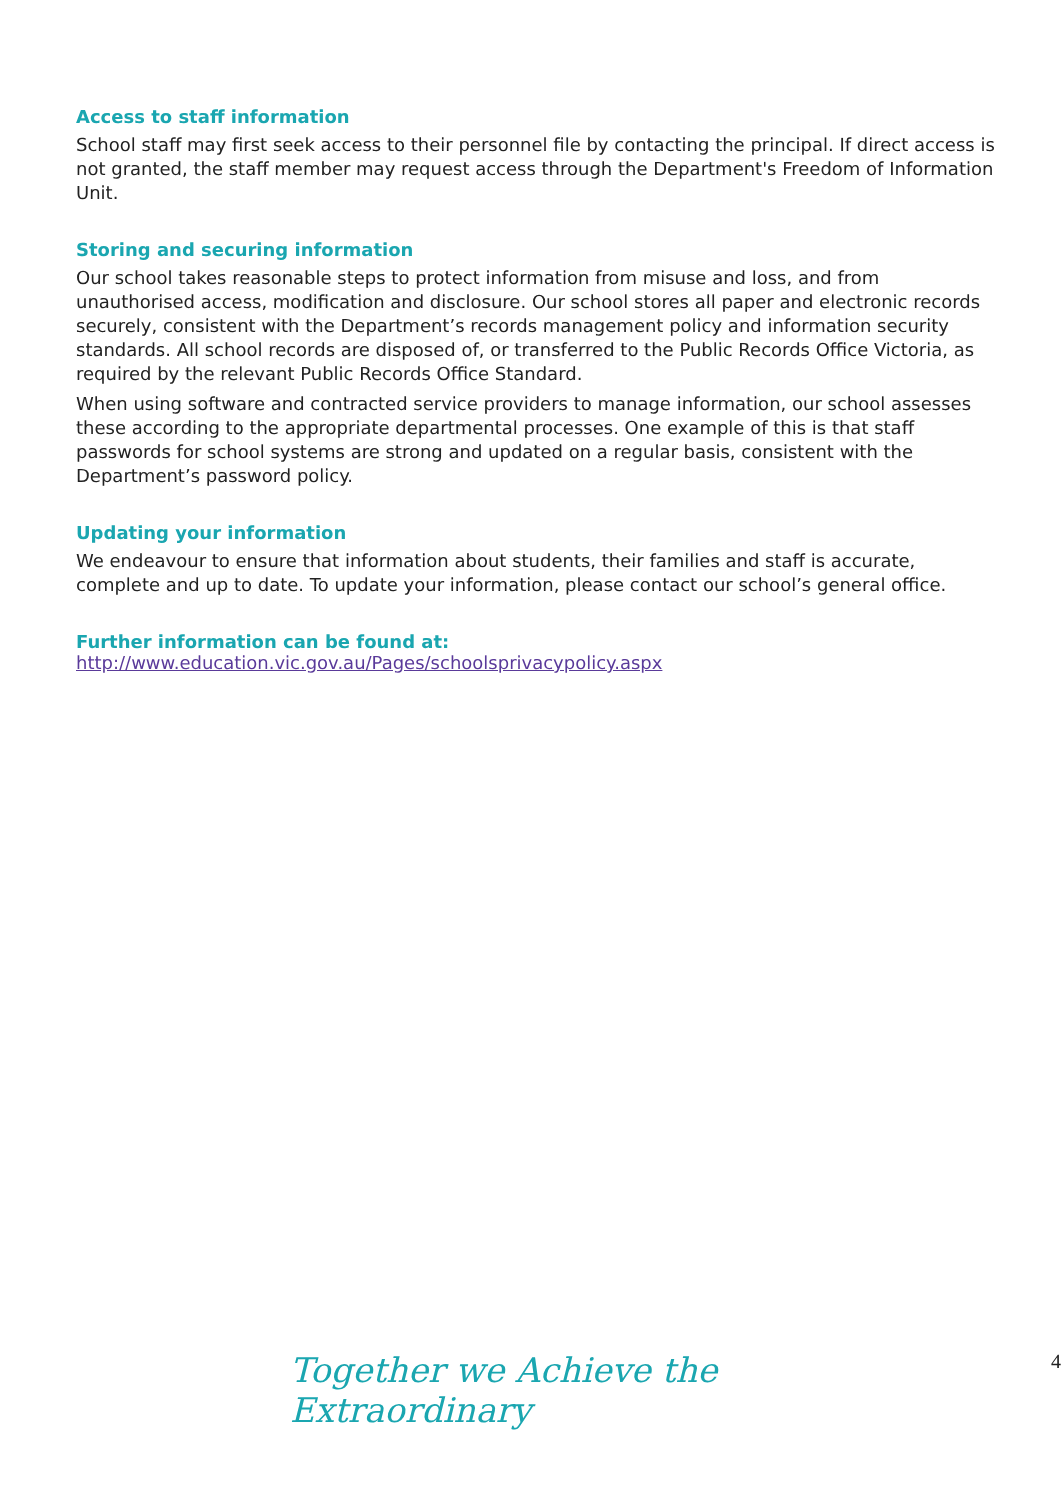Access to staff information
School staff may first seek access to their personnel file by contacting the principal. If direct access is not granted, the staff member may request access through the Department's Freedom of Information Unit.
Storing and securing information
Our school takes reasonable steps to protect information from misuse and loss, and from unauthorised access, modification and disclosure. Our school stores all paper and electronic records securely, consistent with the Department’s records management policy and information security standards. All school records are disposed of, or transferred to the Public Records Office Victoria, as required by the relevant Public Records Office Standard.
When using software and contracted service providers to manage information, our school assesses these according to the appropriate departmental processes. One example of this is that staff passwords for school systems are strong and updated on a regular basis, consistent with the Department’s password policy.
Updating your information
We endeavour to ensure that information about students, their families and staff is accurate, complete and up to date. To update your information, please contact our school’s general office.
Further information can be found at:
http://www.education.vic.gov.au/Pages/schoolsprivacypolicy.aspx
Together we Achieve the Extraordinary 4